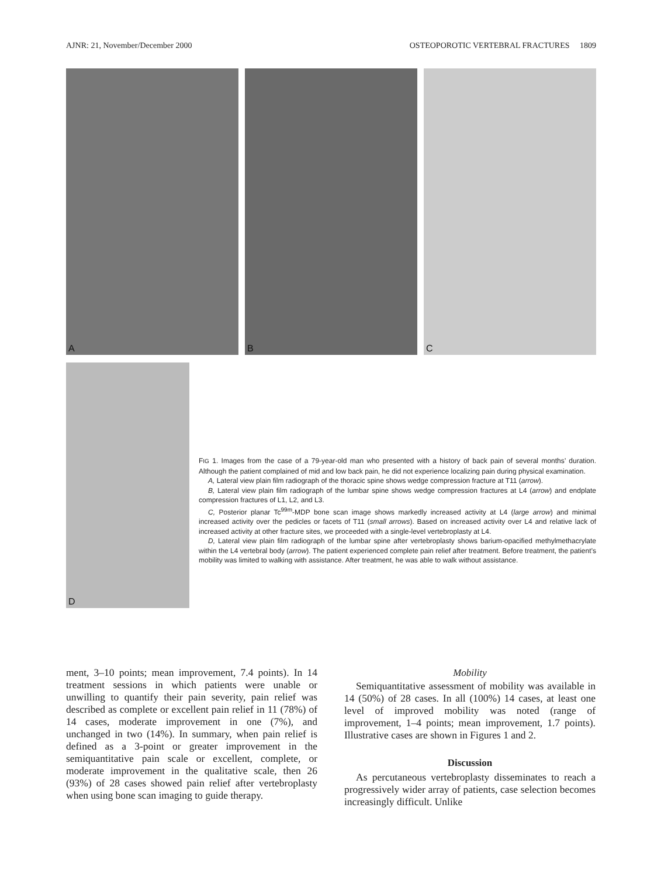AJNR: 21, November/December 2000 OSTEOPOROTIC VERTEBRAL FRACTURES 1809
A
B
C
D
FIG 1. Images from the case of a 79-year-old man who presented with a history of back pain of several months’ duration. Although the patient complained of mid and low back pain, he did not experience localizing pain during physical examination.
A, Lateral view plain film radiograph of the thoracic spine shows wedge compression fracture at T11 (arrow).
B, Lateral view plain film radiograph of the lumbar spine shows wedge compression fractures at L4 (arrow) and endplate compression fractures of L1, L2, and L3.
C, Posterior planar Tc<sup>99m</sup>-MDP bone scan image shows markedly increased activity at L4 (large arrow) and minimal increased activity over the pedicles or facets of T11 (small arrows). Based on increased activity over L4 and relative lack of increased activity at other fracture sites, we proceeded with a single-level vertebroplasty at L4.
D, Lateral view plain film radiograph of the lumbar spine after vertebroplasty shows barium-opacified methylmethacrylate within the L4 vertebral body (arrow). The patient experienced complete pain relief after treatment. Before treatment, the patient’s mobility was limited to walking with assistance. After treatment, he was able to walk without assistance.
ment, 3–10 points; mean improvement, 7.4 points). In 14 treatment sessions in which patients were unable or unwilling to quantify their pain severity, pain relief was described as complete or excellent pain relief in 11 (78%) of 14 cases, moderate improvement in one (7%), and unchanged in two (14%). In summary, when pain relief is defined as a 3-point or greater improvement in the semiquantitative pain scale or excellent, complete, or moderate improvement in the qualitative scale, then 26 (93%) of 28 cases showed pain relief after vertebroplasty when using bone scan imaging to guide therapy.
Mobility
Semiquantitative assessment of mobility was available in 14 (50%) of 28 cases. In all (100%) 14 cases, at least one level of improved mobility was noted (range of improvement, 1–4 points; mean improvement, 1.7 points). Illustrative cases are shown in Figures 1 and 2.
Discussion
As percutaneous vertebroplasty disseminates to reach a progressively wider array of patients, case selection becomes increasingly difficult. Unlike